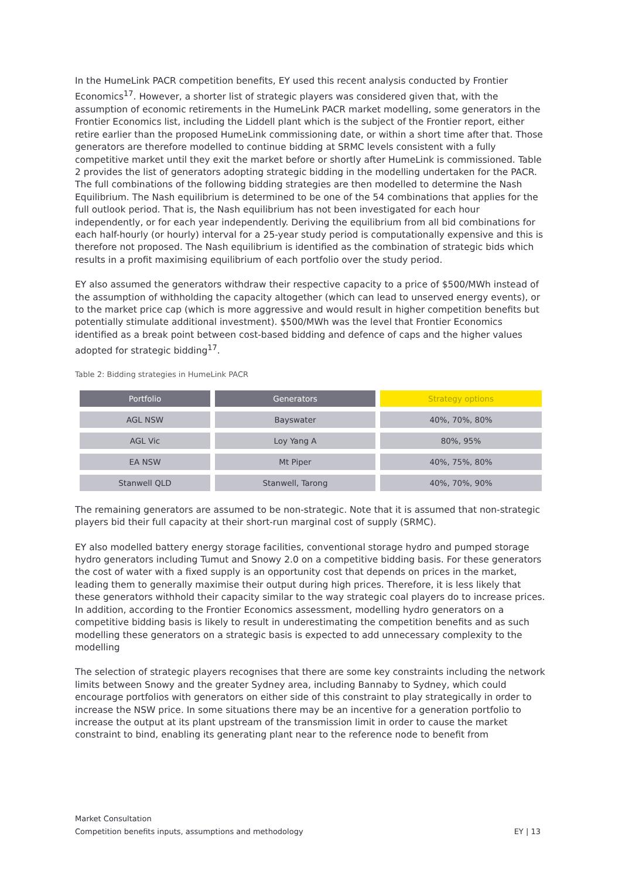In the HumeLink PACR competition benefits, EY used this recent analysis conducted by Frontier Economics<sup>17</sup>. However, a shorter list of strategic players was considered given that, with the assumption of economic retirements in the HumeLink PACR market modelling, some generators in the Frontier Economics list, including the Liddell plant which is the subject of the Frontier report, either retire earlier than the proposed HumeLink commissioning date, or within a short time after that. Those generators are therefore modelled to continue bidding at SRMC levels consistent with a fully competitive market until they exit the market before or shortly after HumeLink is commissioned. Table 2 provides the list of generators adopting strategic bidding in the modelling undertaken for the PACR. The full combinations of the following bidding strategies are then modelled to determine the Nash Equilibrium. The Nash equilibrium is determined to be one of the 54 combinations that applies for the full outlook period. That is, the Nash equilibrium has not been investigated for each hour independently, or for each year independently. Deriving the equilibrium from all bid combinations for each half-hourly (or hourly) interval for a 25-year study period is computationally expensive and this is therefore not proposed. The Nash equilibrium is identified as the combination of strategic bids which results in a profit maximising equilibrium of each portfolio over the study period.
EY also assumed the generators withdraw their respective capacity to a price of $500/MWh instead of the assumption of withholding the capacity altogether (which can lead to unserved energy events), or to the market price cap (which is more aggressive and would result in higher competition benefits but potentially stimulate additional investment). $500/MWh was the level that Frontier Economics identified as a break point between cost-based bidding and defence of caps and the higher values adopted for strategic bidding<sup>17</sup>.
Table 2: Bidding strategies in HumeLink PACR
| Portfolio | Generators | Strategy options |
| --- | --- | --- |
| AGL NSW | Bayswater | 40%, 70%, 80% |
| AGL Vic | Loy Yang A | 80%, 95% |
| EA NSW | Mt Piper | 40%, 75%, 80% |
| Stanwell QLD | Stanwell, Tarong | 40%, 70%, 90% |
The remaining generators are assumed to be non-strategic. Note that it is assumed that non-strategic players bid their full capacity at their short-run marginal cost of supply (SRMC).
EY also modelled battery energy storage facilities, conventional storage hydro and pumped storage hydro generators including Tumut and Snowy 2.0 on a competitive bidding basis. For these generators the cost of water with a fixed supply is an opportunity cost that depends on prices in the market, leading them to generally maximise their output during high prices. Therefore, it is less likely that these generators withhold their capacity similar to the way strategic coal players do to increase prices. In addition, according to the Frontier Economics assessment, modelling hydro generators on a competitive bidding basis is likely to result in underestimating the competition benefits and as such modelling these generators on a strategic basis is expected to add unnecessary complexity to the modelling
The selection of strategic players recognises that there are some key constraints including the network limits between Snowy and the greater Sydney area, including Bannaby to Sydney, which could encourage portfolios with generators on either side of this constraint to play strategically in order to increase the NSW price. In some situations there may be an incentive for a generation portfolio to increase the output at its plant upstream of the transmission limit in order to cause the market constraint to bind, enabling its generating plant near to the reference node to benefit from
Market Consultation
Competition benefits inputs, assumptions and methodology
EY | 13